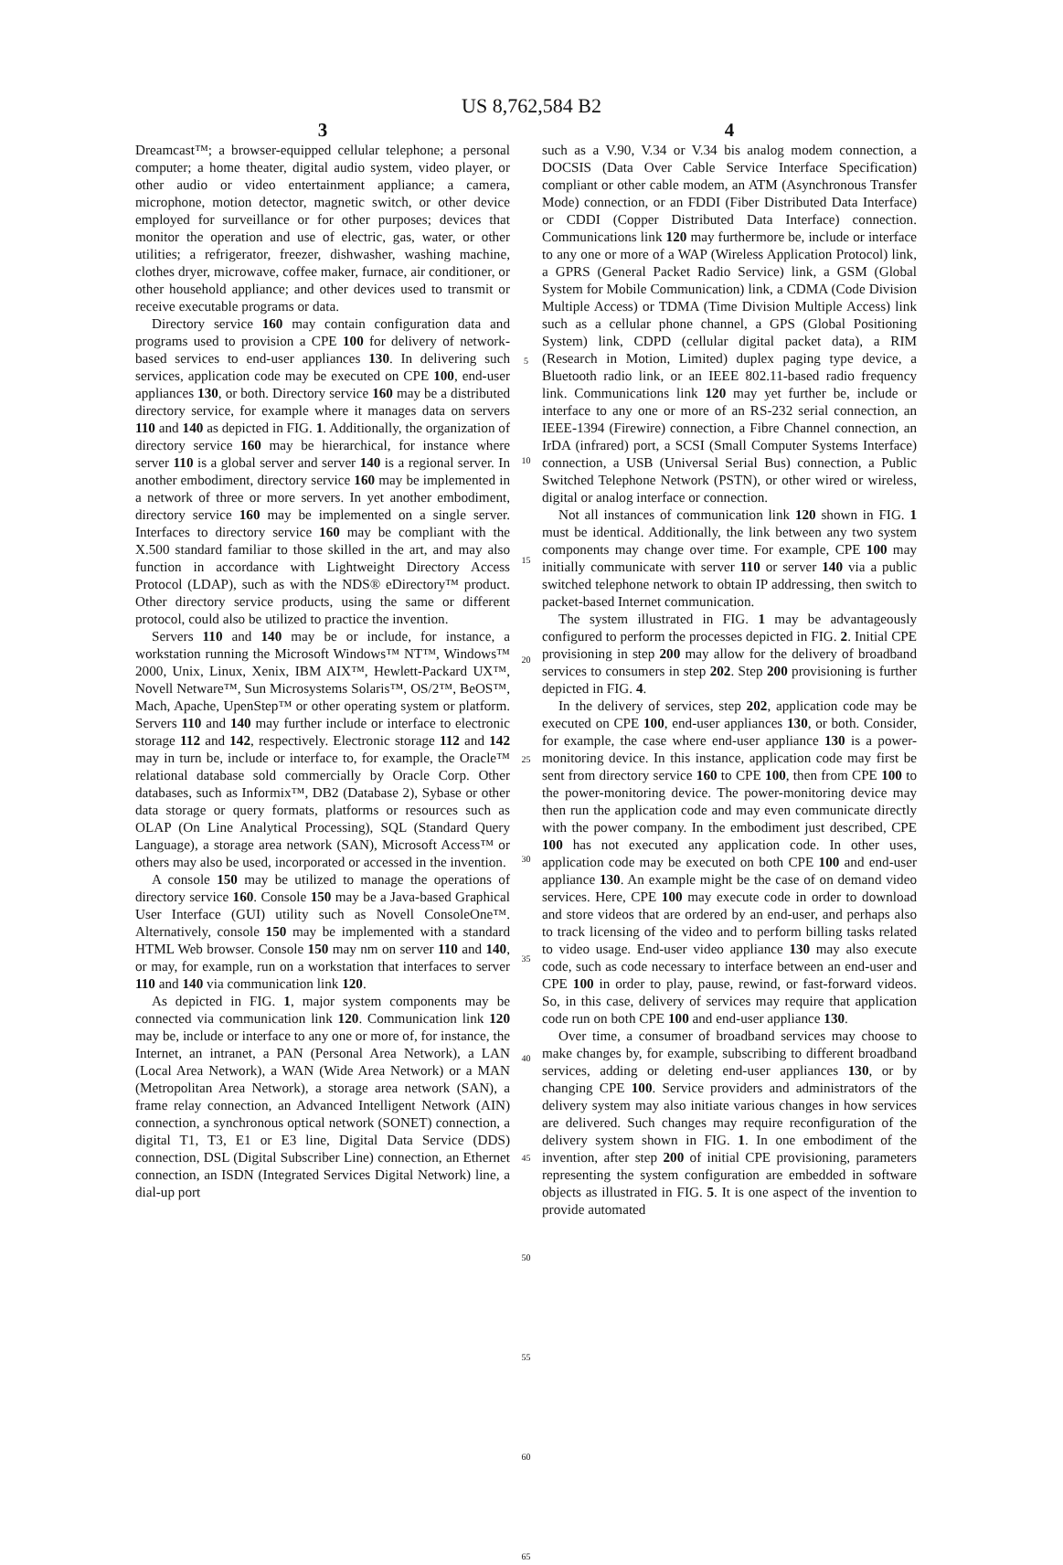US 8,762,584 B2
3
Dreamcast™; a browser-equipped cellular telephone; a personal computer; a home theater, digital audio system, video player, or other audio or video entertainment appliance; a camera, microphone, motion detector, magnetic switch, or other device employed for surveillance or for other purposes; devices that monitor the operation and use of electric, gas, water, or other utilities; a refrigerator, freezer, dishwasher, washing machine, clothes dryer, microwave, coffee maker, furnace, air conditioner, or other household appliance; and other devices used to transmit or receive executable programs or data.
Directory service 160 may contain configuration data and programs used to provision a CPE 100 for delivery of network-based services to end-user appliances 130. In delivering such services, application code may be executed on CPE 100, end-user appliances 130, or both. Directory service 160 may be a distributed directory service, for example where it manages data on servers 110 and 140 as depicted in FIG. 1. Additionally, the organization of directory service 160 may be hierarchical, for instance where server 110 is a global server and server 140 is a regional server. In another embodiment, directory service 160 may be implemented in a network of three or more servers. In yet another embodiment, directory service 160 may be implemented on a single server. Interfaces to directory service 160 may be compliant with the X.500 standard familiar to those skilled in the art, and may also function in accordance with Lightweight Directory Access Protocol (LDAP), such as with the NDS® eDirectory™ product. Other directory service products, using the same or different protocol, could also be utilized to practice the invention.
Servers 110 and 140 may be or include, for instance, a workstation running the Microsoft Windows™ NT™, Windows™ 2000, Unix, Linux, Xenix, IBM AIX™, Hewlett-Packard UX™, Novell Netware™, Sun Microsystems Solaris™, OS/2™, BeOS™, Mach, Apache, UpenStep™ or other operating system or platform. Servers 110 and 140 may further include or interface to electronic storage 112 and 142, respectively. Electronic storage 112 and 142 may in turn be, include or interface to, for example, the Oracle™ relational database sold commercially by Oracle Corp. Other databases, such as Informix™, DB2 (Database 2), Sybase or other data storage or query formats, platforms or resources such as OLAP (On Line Analytical Processing), SQL (Standard Query Language), a storage area network (SAN), Microsoft Access™ or others may also be used, incorporated or accessed in the invention.
A console 150 may be utilized to manage the operations of directory service 160. Console 150 may be a Java-based Graphical User Interface (GUI) utility such as Novell ConsoleOne™. Alternatively, console 150 may be implemented with a standard HTML Web browser. Console 150 may nm on server 110 and 140, or may, for example, run on a workstation that interfaces to server 110 and 140 via communication link 120.
As depicted in FIG. 1, major system components may be connected via communication link 120. Communication link 120 may be, include or interface to any one or more of, for instance, the Internet, an intranet, a PAN (Personal Area Network), a LAN (Local Area Network), a WAN (Wide Area Network) or a MAN (Metropolitan Area Network), a storage area network (SAN), a frame relay connection, an Advanced Intelligent Network (AIN) connection, a synchronous optical network (SONET) connection, a digital T1, T3, E1 or E3 line, Digital Data Service (DDS) connection, DSL (Digital Subscriber Line) connection, an Ethernet connection, an ISDN (Integrated Services Digital Network) line, a dial-up port
5
10
15
20
25
30
35
40
45
50
55
60
65
4
such as a V.90, V.34 or V.34 bis analog modem connection, a DOCSIS (Data Over Cable Service Interface Specification) compliant or other cable modem, an ATM (Asynchronous Transfer Mode) connection, or an FDDI (Fiber Distributed Data Interface) or CDDI (Copper Distributed Data Interface) connection. Communications link 120 may furthermore be, include or interface to any one or more of a WAP (Wireless Application Protocol) link, a GPRS (General Packet Radio Service) link, a GSM (Global System for Mobile Communication) link, a CDMA (Code Division Multiple Access) or TDMA (Time Division Multiple Access) link such as a cellular phone channel, a GPS (Global Positioning System) link, CDPD (cellular digital packet data), a RIM (Research in Motion, Limited) duplex paging type device, a Bluetooth radio link, or an IEEE 802.11-based radio frequency link. Communications link 120 may yet further be, include or interface to any one or more of an RS-232 serial connection, an IEEE-1394 (Firewire) connection, a Fibre Channel connection, an IrDA (infrared) port, a SCSI (Small Computer Systems Interface) connection, a USB (Universal Serial Bus) connection, a Public Switched Telephone Network (PSTN), or other wired or wireless, digital or analog interface or connection.
Not all instances of communication link 120 shown in FIG. 1 must be identical. Additionally, the link between any two system components may change over time. For example, CPE 100 may initially communicate with server 110 or server 140 via a public switched telephone network to obtain IP addressing, then switch to packet-based Internet communication.
The system illustrated in FIG. 1 may be advantageously configured to perform the processes depicted in FIG. 2. Initial CPE provisioning in step 200 may allow for the delivery of broadband services to consumers in step 202. Step 200 provisioning is further depicted in FIG. 4.
In the delivery of services, step 202, application code may be executed on CPE 100, end-user appliances 130, or both. Consider, for example, the case where end-user appliance 130 is a power-monitoring device. In this instance, application code may first be sent from directory service 160 to CPE 100, then from CPE 100 to the power-monitoring device. The power-monitoring device may then run the application code and may even communicate directly with the power company. In the embodiment just described, CPE 100 has not executed any application code. In other uses, application code may be executed on both CPE 100 and end-user appliance 130. An example might be the case of on demand video services. Here, CPE 100 may execute code in order to download and store videos that are ordered by an end-user, and perhaps also to track licensing of the video and to perform billing tasks related to video usage. End-user video appliance 130 may also execute code, such as code necessary to interface between an end-user and CPE 100 in order to play, pause, rewind, or fast-forward videos. So, in this case, delivery of services may require that application code run on both CPE 100 and end-user appliance 130.
Over time, a consumer of broadband services may choose to make changes by, for example, subscribing to different broadband services, adding or deleting end-user appliances 130, or by changing CPE 100. Service providers and administrators of the delivery system may also initiate various changes in how services are delivered. Such changes may require reconfiguration of the delivery system shown in FIG. 1. In one embodiment of the invention, after step 200 of initial CPE provisioning, parameters representing the system configuration are embedded in software objects as illustrated in FIG. 5. It is one aspect of the invention to provide automated